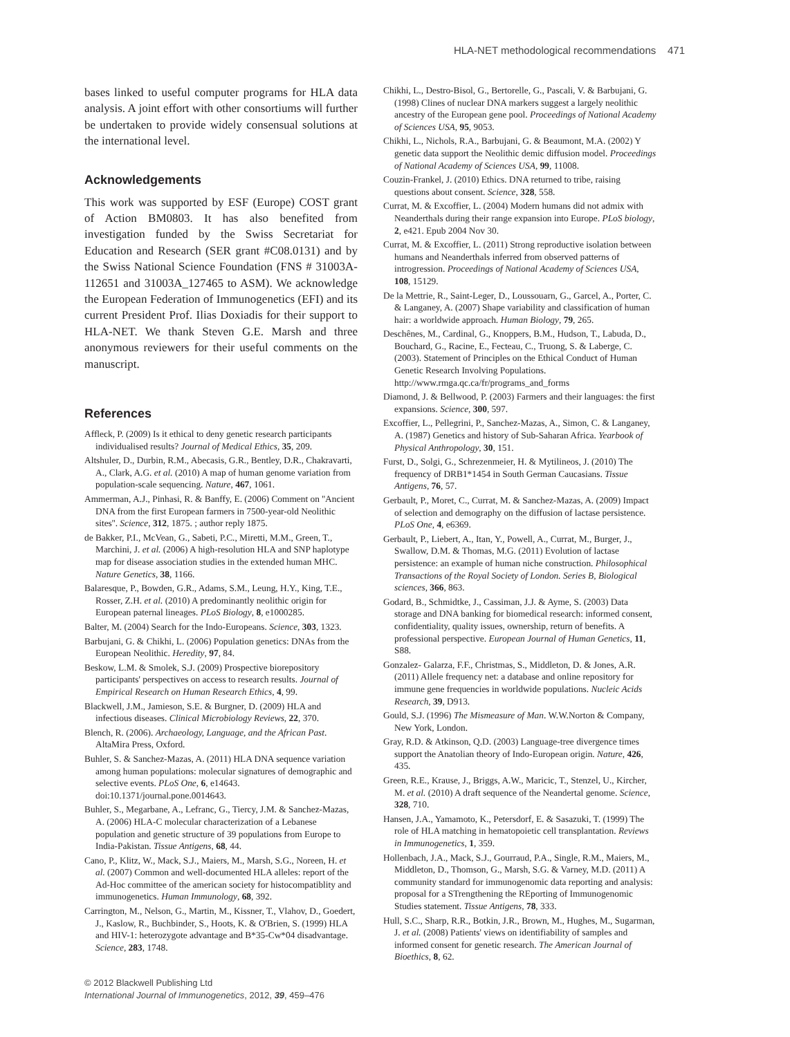HLA-NET methodological recommendations 471
bases linked to useful computer programs for HLA data analysis. A joint effort with other consortiums will further be undertaken to provide widely consensual solutions at the international level.
Acknowledgements
This work was supported by ESF (Europe) COST grant of Action BM0803. It has also benefited from investigation funded by the Swiss Secretariat for Education and Research (SER grant #C08.0131) and by the Swiss National Science Foundation (FNS # 31003A-112651 and 31003A_127465 to ASM). We acknowledge the European Federation of Immunogenetics (EFI) and its current President Prof. Ilias Doxiadis for their support to HLA-NET. We thank Steven G.E. Marsh and three anonymous reviewers for their useful comments on the manuscript.
References
Affleck, P. (2009) Is it ethical to deny genetic research participants individualised results? Journal of Medical Ethics, 35, 209.
Altshuler, D., Durbin, R.M., Abecasis, G.R., Bentley, D.R., Chakravarti, A., Clark, A.G. et al. (2010) A map of human genome variation from population-scale sequencing. Nature, 467, 1061.
Ammerman, A.J., Pinhasi, R. & Banffy, E. (2006) Comment on ''Ancient DNA from the first European farmers in 7500-year-old Neolithic sites''. Science, 312, 1875. ; author reply 1875.
de Bakker, P.I., McVean, G., Sabeti, P.C., Miretti, M.M., Green, T., Marchini, J. et al. (2006) A high-resolution HLA and SNP haplotype map for disease association studies in the extended human MHC. Nature Genetics, 38, 1166.
Balaresque, P., Bowden, G.R., Adams, S.M., Leung, H.Y., King, T.E., Rosser, Z.H. et al. (2010) A predominantly neolithic origin for European paternal lineages. PLoS Biology, 8, e1000285.
Balter, M. (2004) Search for the Indo-Europeans. Science, 303, 1323.
Barbujani, G. & Chikhi, L. (2006) Population genetics: DNAs from the European Neolithic. Heredity, 97, 84.
Beskow, L.M. & Smolek, S.J. (2009) Prospective biorepository participants' perspectives on access to research results. Journal of Empirical Research on Human Research Ethics, 4, 99.
Blackwell, J.M., Jamieson, S.E. & Burgner, D. (2009) HLA and infectious diseases. Clinical Microbiology Reviews, 22, 370.
Blench, R. (2006). Archaeology, Language, and the African Past. AltaMira Press, Oxford.
Buhler, S. & Sanchez-Mazas, A. (2011) HLA DNA sequence variation among human populations: molecular signatures of demographic and selective events. PLoS One, 6, e14643. doi:10.1371/journal.pone.0014643.
Buhler, S., Megarbane, A., Lefranc, G., Tiercy, J.M. & Sanchez-Mazas, A. (2006) HLA-C molecular characterization of a Lebanese population and genetic structure of 39 populations from Europe to India-Pakistan. Tissue Antigens, 68, 44.
Cano, P., Klitz, W., Mack, S.J., Maiers, M., Marsh, S.G., Noreen, H. et al. (2007) Common and well-documented HLA alleles: report of the Ad-Hoc committee of the american society for histocompatiblity and immunogenetics. Human Immunology, 68, 392.
Carrington, M., Nelson, G., Martin, M., Kissner, T., Vlahov, D., Goedert, J., Kaslow, R., Buchbinder, S., Hoots, K. & O'Brien, S. (1999) HLA and HIV-1: heterozygote advantage and B*35-Cw*04 disadvantage. Science, 283, 1748.
Chikhi, L., Destro-Bisol, G., Bertorelle, G., Pascali, V. & Barbujani, G. (1998) Clines of nuclear DNA markers suggest a largely neolithic ancestry of the European gene pool. Proceedings of National Academy of Sciences USA, 95, 9053.
Chikhi, L., Nichols, R.A., Barbujani, G. & Beaumont, M.A. (2002) Y genetic data support the Neolithic demic diffusion model. Proceedings of National Academy of Sciences USA, 99, 11008.
Couzin-Frankel, J. (2010) Ethics. DNA returned to tribe, raising questions about consent. Science, 328, 558.
Currat, M. & Excoffier, L. (2004) Modern humans did not admix with Neanderthals during their range expansion into Europe. PLoS biology, 2, e421. Epub 2004 Nov 30.
Currat, M. & Excoffier, L. (2011) Strong reproductive isolation between humans and Neanderthals inferred from observed patterns of introgression. Proceedings of National Academy of Sciences USA, 108, 15129.
De la Mettrie, R., Saint-Leger, D., Loussouarn, G., Garcel, A., Porter, C. & Langaney, A. (2007) Shape variability and classification of human hair: a worldwide approach. Human Biology, 79, 265.
Deschênes, M., Cardinal, G., Knoppers, B.M., Hudson, T., Labuda, D., Bouchard, G., Racine, E., Fecteau, C., Truong, S. & Laberge, C. (2003). Statement of Principles on the Ethical Conduct of Human Genetic Research Involving Populations. http://www.rmga.qc.ca/fr/programs_and_forms
Diamond, J. & Bellwood, P. (2003) Farmers and their languages: the first expansions. Science, 300, 597.
Excoffier, L., Pellegrini, P., Sanchez-Mazas, A., Simon, C. & Langaney, A. (1987) Genetics and history of Sub-Saharan Africa. Yearbook of Physical Anthropology, 30, 151.
Furst, D., Solgi, G., Schrezenmeier, H. & Mytilineos, J. (2010) The frequency of DRB1*1454 in South German Caucasians. Tissue Antigens, 76, 57.
Gerbault, P., Moret, C., Currat, M. & Sanchez-Mazas, A. (2009) Impact of selection and demography on the diffusion of lactase persistence. PLoS One, 4, e6369.
Gerbault, P., Liebert, A., Itan, Y., Powell, A., Currat, M., Burger, J., Swallow, D.M. & Thomas, M.G. (2011) Evolution of lactase persistence: an example of human niche construction. Philosophical Transactions of the Royal Society of London. Series B, Biological sciences, 366, 863.
Godard, B., Schmidtke, J., Cassiman, J.J. & Ayme, S. (2003) Data storage and DNA banking for biomedical research: informed consent, confidentiality, quality issues, ownership, return of benefits. A professional perspective. European Journal of Human Genetics, 11, S88.
Gonzalez- Galarza, F.F., Christmas, S., Middleton, D. & Jones, A.R. (2011) Allele frequency net: a database and online repository for immune gene frequencies in worldwide populations. Nucleic Acids Research, 39, D913.
Gould, S.J. (1996) The Mismeasure of Man. W.W.Norton & Company, New York, London.
Gray, R.D. & Atkinson, Q.D. (2003) Language-tree divergence times support the Anatolian theory of Indo-European origin. Nature, 426, 435.
Green, R.E., Krause, J., Briggs, A.W., Maricic, T., Stenzel, U., Kircher, M. et al. (2010) A draft sequence of the Neandertal genome. Science, 328, 710.
Hansen, J.A., Yamamoto, K., Petersdorf, E. & Sasazuki, T. (1999) The role of HLA matching in hematopoietic cell transplantation. Reviews in Immunogenetics, 1, 359.
Hollenbach, J.A., Mack, S.J., Gourraud, P.A., Single, R.M., Maiers, M., Middleton, D., Thomson, G., Marsh, S.G. & Varney, M.D. (2011) A community standard for immunogenomic data reporting and analysis: proposal for a STrengthening the REporting of Immunogenomic Studies statement. Tissue Antigens, 78, 333.
Hull, S.C., Sharp, R.R., Botkin, J.R., Brown, M., Hughes, M., Sugarman, J. et al. (2008) Patients' views on identifiability of samples and informed consent for genetic research. The American Journal of Bioethics, 8, 62.
© 2012 Blackwell Publishing Ltd
International Journal of Immunogenetics, 2012, 39, 459–476